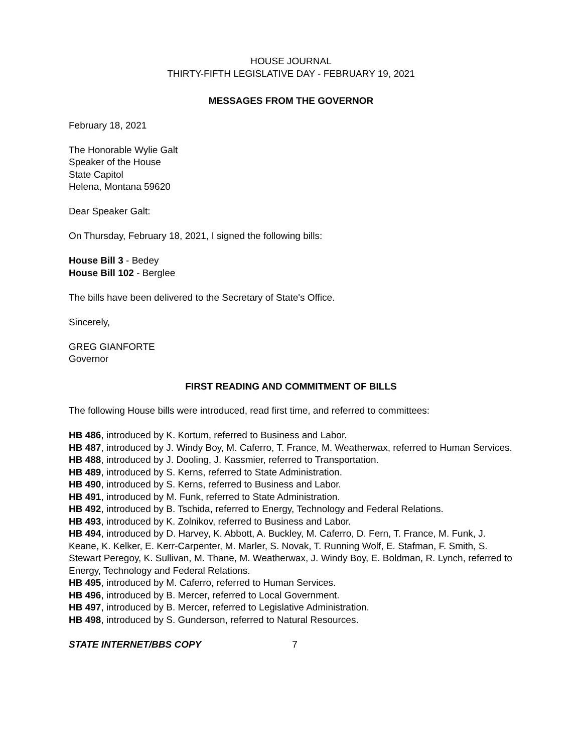HOUSE JOURNAL
THIRTY-FIFTH LEGISLATIVE DAY - FEBRUARY 19, 2021
MESSAGES FROM THE GOVERNOR
February 18, 2021
The Honorable Wylie Galt
Speaker of the House
State Capitol
Helena, Montana 59620
Dear Speaker Galt:
On Thursday, February 18, 2021, I signed the following bills:
House Bill 3 - Bedey
House Bill 102 - Berglee
The bills have been delivered to the Secretary of State's Office.
Sincerely,
GREG GIANFORTE
Governor
FIRST READING AND COMMITMENT OF BILLS
The following House bills were introduced, read first time, and referred to committees:
HB 486, introduced by K. Kortum, referred to Business and Labor.
HB 487, introduced by J. Windy Boy, M. Caferro, T. France, M. Weatherwax, referred to Human Services.
HB 488, introduced by J. Dooling, J. Kassmier, referred to Transportation.
HB 489, introduced by S. Kerns, referred to State Administration.
HB 490, introduced by S. Kerns, referred to Business and Labor.
HB 491, introduced by M. Funk, referred to State Administration.
HB 492, introduced by B. Tschida, referred to Energy, Technology and Federal Relations.
HB 493, introduced by K. Zolnikov, referred to Business and Labor.
HB 494, introduced by D. Harvey, K. Abbott, A. Buckley, M. Caferro, D. Fern, T. France, M. Funk, J. Keane, K. Kelker, E. Kerr-Carpenter, M. Marler, S. Novak, T. Running Wolf, E. Stafman, F. Smith, S. Stewart Peregoy, K. Sullivan, M. Thane, M. Weatherwax, J. Windy Boy, E. Boldman, R. Lynch, referred to Energy, Technology and Federal Relations.
HB 495, introduced by M. Caferro, referred to Human Services.
HB 496, introduced by B. Mercer, referred to Local Government.
HB 497, introduced by B. Mercer, referred to Legislative Administration.
HB 498, introduced by S. Gunderson, referred to Natural Resources.
STATE INTERNET/BBS COPY 7